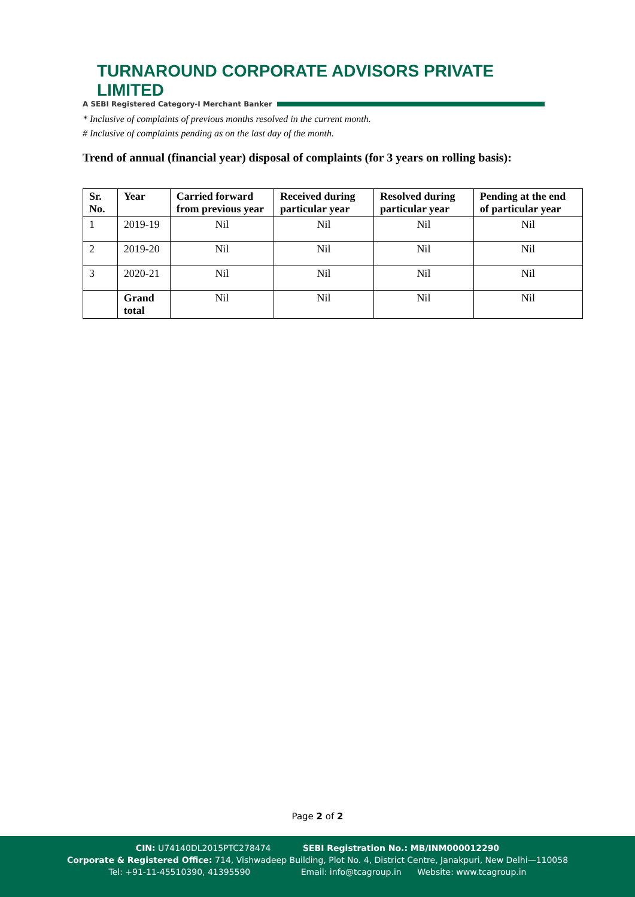TURNAROUND CORPORATE ADVISORS PRIVATE LIMITED
A SEBI Registered Category-I Merchant Banker
* Inclusive of complaints of previous months resolved in the current month.
# Inclusive of complaints pending as on the last day of the month.
Trend of annual (financial year) disposal of complaints (for 3 years on rolling basis):
| Sr. No. | Year | Carried forward from previous year | Received during particular year | Resolved during particular year | Pending at the end of particular year |
| --- | --- | --- | --- | --- | --- |
| 1 | 2019-19 | Nil | Nil | Nil | Nil |
| 2 | 2019-20 | Nil | Nil | Nil | Nil |
| 3 | 2020-21 | Nil | Nil | Nil | Nil |
| | Grand total | Nil | Nil | Nil | Nil |
Page 2 of 2
CIN: U74140DL2015PTC278474 SEBI Registration No.: MB/INM000012290
Corporate & Registered Office: 714, Vishwadeep Building, Plot No. 4, District Centre, Janakpuri, New Delhi—110058
Tel: +91-11-45510390, 41395590 Email: info@tcagroup.in Website: www.tcagroup.in